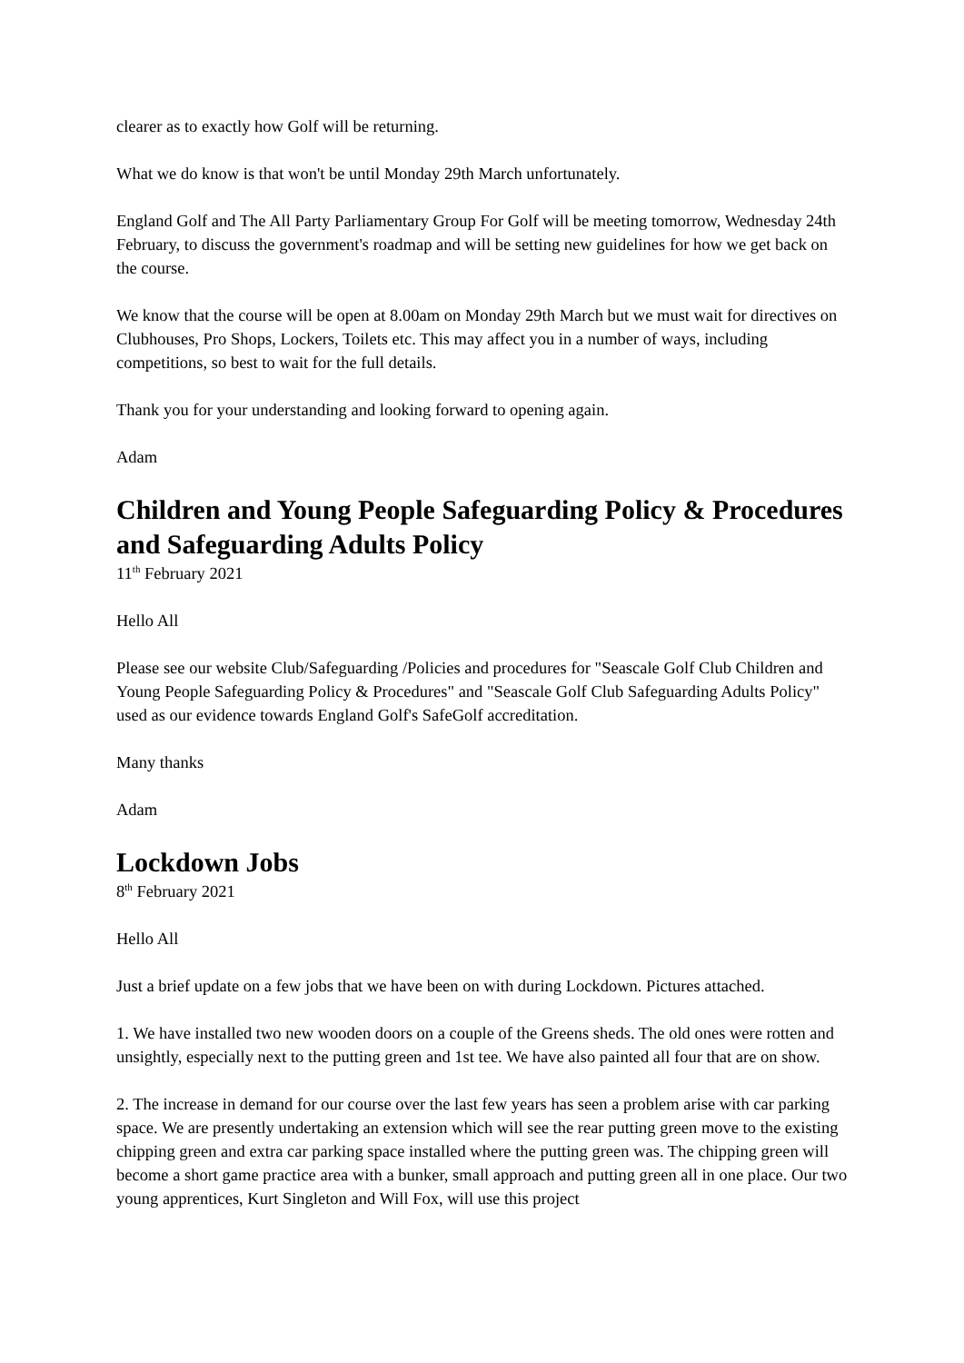clearer as to exactly how Golf will be returning.
What we do know is that won't be until Monday 29th March unfortunately.
England Golf and The All Party Parliamentary Group For Golf will be meeting tomorrow, Wednesday 24th February, to discuss the government's roadmap and will be setting new guidelines for how we get back on the course.
We know that the course will be open at 8.00am on Monday 29th March but we must wait for directives on Clubhouses, Pro Shops, Lockers, Toilets etc. This may affect you in a number of ways, including competitions, so best to wait for the full details.
Thank you for your understanding and looking forward to opening again.
Adam
Children and Young People Safeguarding Policy & Procedures and Safeguarding Adults Policy
11<sup>th</sup> February 2021
Hello All
Please see our website Club/Safeguarding /Policies and procedures for "Seascale Golf Club Children and Young People Safeguarding Policy & Procedures" and "Seascale Golf Club Safeguarding Adults Policy" used as our evidence towards England Golf's SafeGolf accreditation.
Many thanks
Adam
Lockdown Jobs
8<sup>th</sup> February 2021
Hello All
Just a brief update on a few jobs that we have been on with during Lockdown. Pictures attached.
1. We have installed two new wooden doors on a couple of the Greens sheds. The old ones were rotten and unsightly, especially next to the putting green and 1st tee. We have also painted all four that are on show.
2. The increase in demand for our course over the last few years has seen a problem arise with car parking space. We are presently undertaking an extension which will see the rear putting green move to the existing chipping green and extra car parking space installed where the putting green was. The chipping green will become a short game practice area with a bunker, small approach and putting green all in one place. Our two young apprentices, Kurt Singleton and Will Fox, will use this project